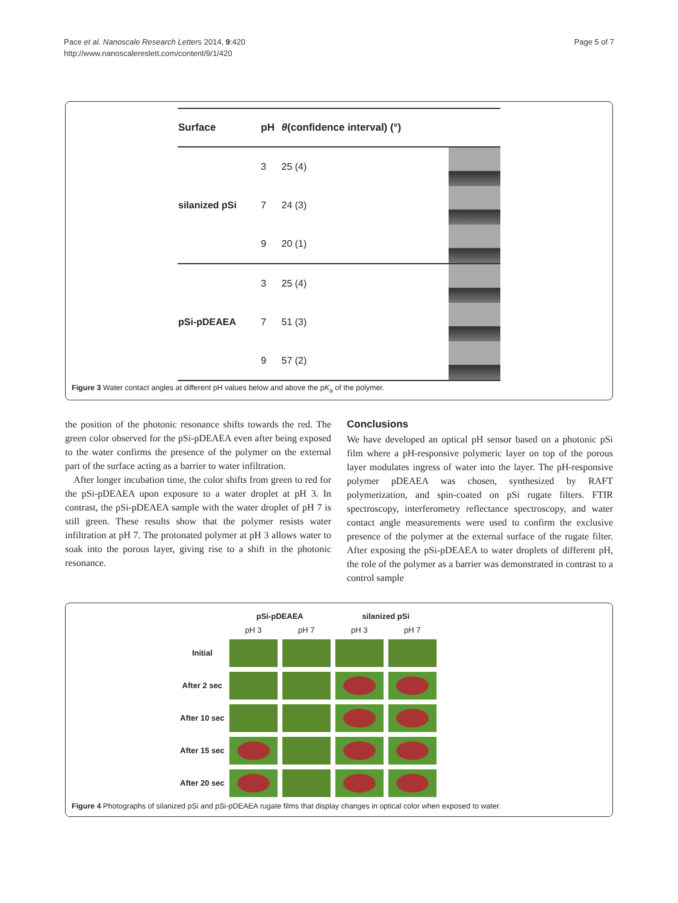Pace et al. Nanoscale Research Letters 2014, 9:420
http://www.nanoscalereslett.com/content/9/1/420
Page 5 of 7
| Surface | pH | θ (confidence interval) (°) | |
| --- | --- | --- | --- |
| silanized pSi | 3 | 25 (4) | |
| | 7 | 24 (3) | |
| | 9 | 20 (1) | |
| pSi-pDEAEA | 3 | 25 (4) | |
| | 7 | 51 (3) | |
| | 9 | 57 (2) | |
Figure 3 Water contact angles at different pH values below and above the pK<sub>a</sub> of the polymer.
the position of the photonic resonance shifts towards the red. The green color observed for the pSi-pDEAEA even after being exposed to the water confirms the presence of the polymer on the external part of the surface acting as a barrier to water infiltration.
After longer incubation time, the color shifts from green to red for the pSi-pDEAEA upon exposure to a water droplet at pH 3. In contrast, the pSi-pDEAEA sample with the water droplet of pH 7 is still green. These results show that the polymer resists water infiltration at pH 7. The protonated polymer at pH 3 allows water to soak into the porous layer, giving rise to a shift in the photonic resonance.
Conclusions
We have developed an optical pH sensor based on a photonic pSi film where a pH-responsive polymeric layer on top of the porous layer modulates ingress of water into the layer. The pH-responsive polymer pDEAEA was chosen, synthesized by RAFT polymerization, and spin-coated on pSi rugate filters. FTIR spectroscopy, interferometry reflectance spectroscopy, and water contact angle measurements were used to confirm the exclusive presence of the polymer at the external surface of the rugate filter. After exposing the pSi-pDEAEA to water droplets of different pH, the role of the polymer as a barrier was demonstrated in contrast to a control sample
| | pSi-pDEAEA | | silanized pSi | |
| --- | --- | --- | --- | --- |
| | pH 3 | pH 7 | pH 3 | pH 7 |
| Initial | | | | |
| After 2 sec | | | | |
| After 10 sec | | | | |
| After 15 sec | | | | |
| After 20 sec | | | | |
Figure 4 Photographs of silanized pSi and pSi-pDEAEA rugate films that display changes in optical color when exposed to water.